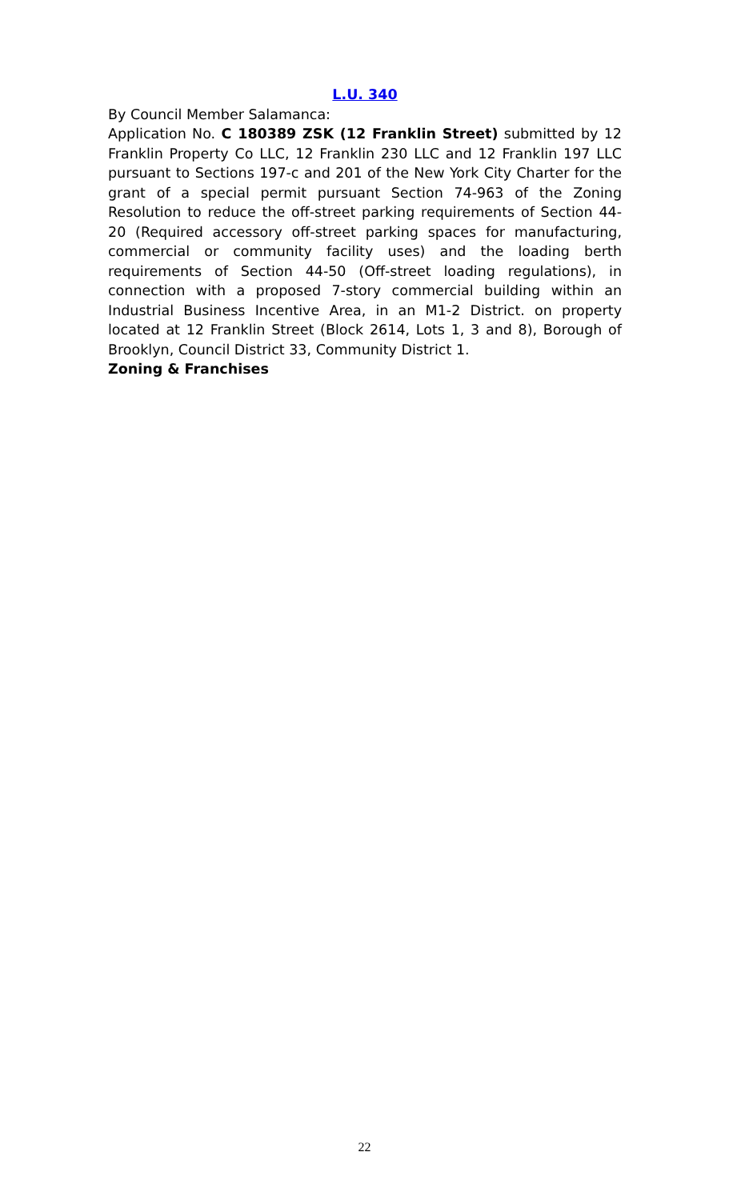L.U. 340
By Council Member Salamanca:
Application No. C 180389 ZSK (12 Franklin Street) submitted by 12 Franklin Property Co LLC, 12 Franklin 230 LLC and 12 Franklin 197 LLC pursuant to Sections 197-c and 201 of the New York City Charter for the grant of a special permit pursuant Section 74-963 of the Zoning Resolution to reduce the off-street parking requirements of Section 44-20 (Required accessory off-street parking spaces for manufacturing, commercial or community facility uses) and the loading berth requirements of Section 44-50 (Off-street loading regulations), in connection with a proposed 7-story commercial building within an Industrial Business Incentive Area, in an M1-2 District. on property located at 12 Franklin Street (Block 2614, Lots 1, 3 and 8), Borough of Brooklyn, Council District 33, Community District 1.
Zoning & Franchises
22